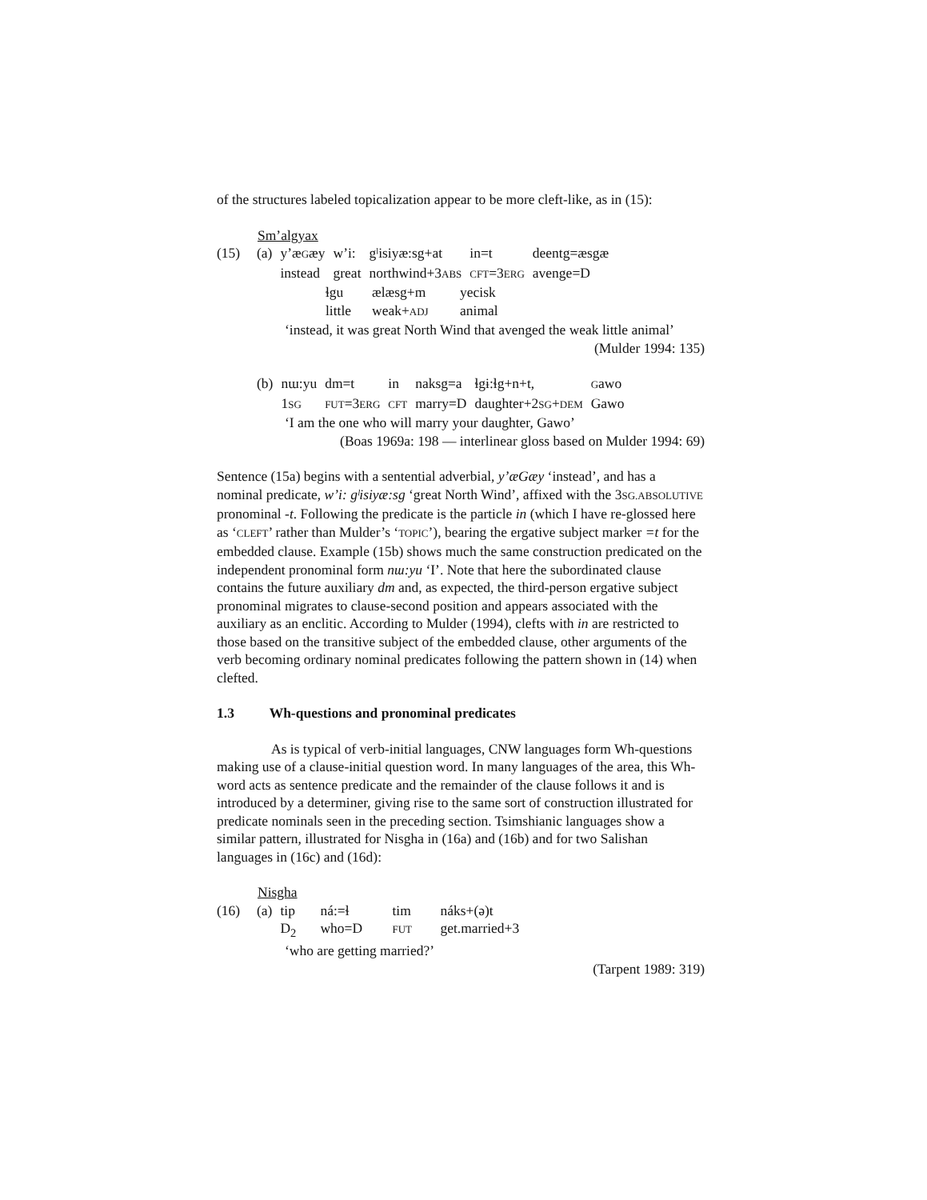of the structures labeled topicalization appear to be more cleft-like, as in (15):
Sm’algyax
| (15) | (a) | y’æ G æy | w’i: | gˡisiyæ:sg+at | in=t | deentg=æsgæ |
| | | instead | great | northwind+3 ABS | CFT =3 ERG | avenge=D |
| ɬgu | ælæsg+m | yecisk |
| little | weak+ ADJ | animal |
‘instead, it was great North Wind that avenged the weak little animal’
(Mulder 1994: 135)
| | (b) | nɯ:yu | dm=t | in | naksg=a | ɬgɨ:ɬg+n+t, | G awo |
| | | 1 SG | FUT =3 ERG | CFT | marry=D | daughter+2 SG + DEM | Gawo |
‘I am the one who will marry your daughter, Gawo’
(Boas 1969a: 198 — interlinear gloss based on Mulder 1994: 69)
Sentence (15a) begins with a sentential adverbial, y’æGæy ‘instead’, and has a nominal predicate, w’i: gˡisiyæ:sg ‘great North Wind’, affixed with the 3SG.ABSOLUTIVE pronominal -t. Following the predicate is the particle in (which I have re-glossed here as ‘CLEFT’ rather than Mulder’s ‘TOPIC’), bearing the ergative subject marker =t for the embedded clause. Example (15b) shows much the same construction predicated on the independent pronominal form nɯ:yu ‘I’. Note that here the subordinated clause contains the future auxiliary dm and, as expected, the third-person ergative subject pronominal migrates to clause-second position and appears associated with the auxiliary as an enclitic. According to Mulder (1994), clefts with in are restricted to those based on the transitive subject of the embedded clause, other arguments of the verb becoming ordinary nominal predicates following the pattern shown in (14) when clefted.
1.3 Wh-questions and pronominal predicates
As is typical of verb-initial languages, CNW languages form Wh-questions making use of a clause-initial question word. In many languages of the area, this Wh-word acts as sentence predicate and the remainder of the clause follows it and is introduced by a determiner, giving rise to the same sort of construction illustrated for predicate nominals seen in the preceding section. Tsimshianic languages show a similar pattern, illustrated for Nisgha in (16a) and (16b) and for two Salishan languages in (16c) and (16d):
Nisgha
| (16) | (a) | tip | ná:=ɬ | tim | náks+(ə)t |
| | | D<sub>2</sub> | who=D | FUT | get.married+3 |
‘who are getting married?’
(Tarpent 1989: 319)